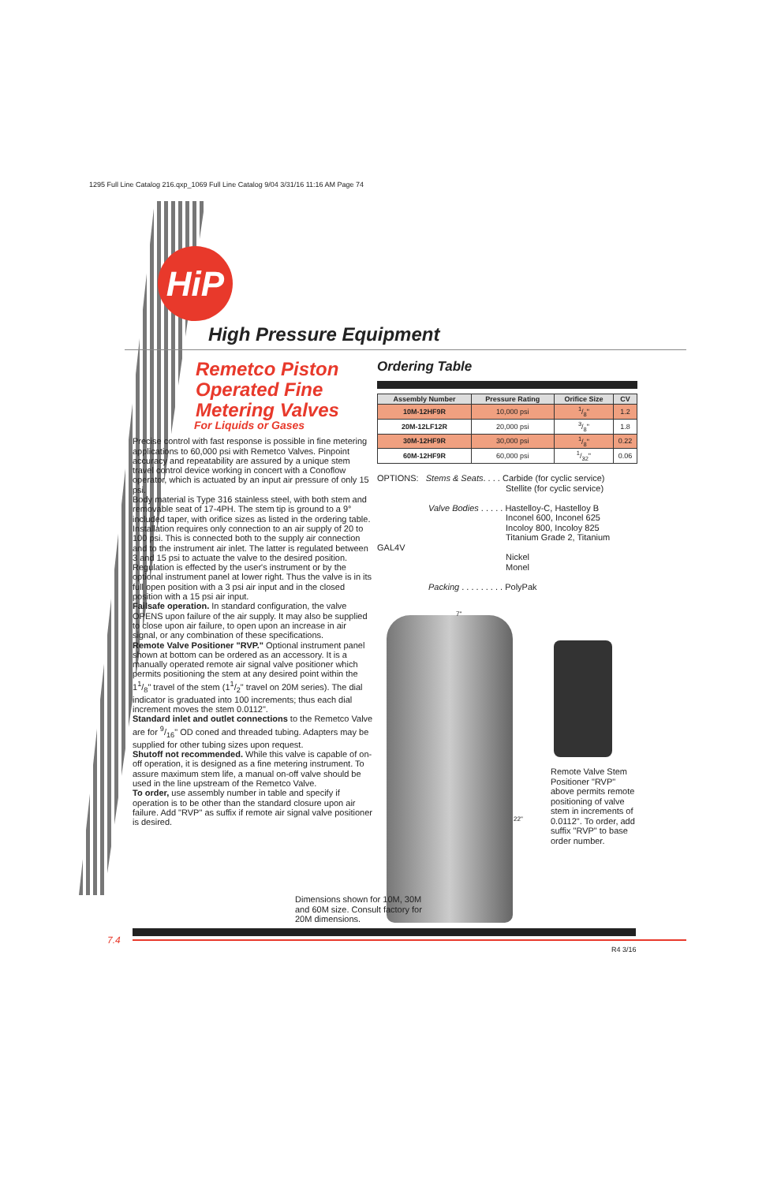1295 Full Line Catalog 216.qxp_1069 Full Line Catalog 9/04 3/31/16 11:16 AM Page 74
HiP
High Pressure Equipment
Remetco Piston Operated Fine Metering Valves
For Liquids or Gases
Precise control with fast response is possible in fine metering applications to 60,000 psi with Remetco Valves. Pinpoint accuracy and repeatability are assured by a unique stem travel control device working in concert with a Conoflow operator, which is actuated by an input air pressure of only 15 psi.
Body material is Type 316 stainless steel, with both stem and removable seat of 17-4PH. The stem tip is ground to a 9° included taper, with orifice sizes as listed in the ordering table.
Installation requires only connection to an air supply of 20 to 100 psi. This is connected both to the supply air connection and to the instrument air inlet. The latter is regulated between 3 and 15 psi to actuate the valve to the desired position.
Regulation is effected by the user's instrument or by the optional instrument panel at lower right. Thus the valve is in its full open position with a 3 psi air input and in the closed position with a 15 psi air input.
Failsafe operation. In standard configuration, the valve OPENS upon failure of the air supply. It may also be supplied to close upon air failure, to open upon an increase in air signal, or any combination of these specifications.
Remote Valve Positioner "RVP." Optional instrument panel shown at bottom can be ordered as an accessory. It is a manually operated remote air signal valve positioner which permits positioning the stem at any desired point within the 11/8" travel of the stem (11/2" travel on 20M series). The dial indicator is graduated into 100 increments; thus each dial increment moves the stem 0.0112".
Standard inlet and outlet connections to the Remetco Valve are for 9/16" OD coned and threaded tubing. Adapters may be supplied for other tubing sizes upon request.
Shutoff not recommended. While this valve is capable of on-off operation, it is designed as a fine metering instrument. To assure maximum stem life, a manual on-off valve should be used in the line upstream of the Remetco Valve.
To order, use assembly number in table and specify if operation is to be other than the standard closure upon air failure. Add "RVP" as suffix if remote air signal valve positioner is desired.
Ordering Table
| Assembly Number | Pressure Rating | Orifice Size | CV |
| --- | --- | --- | --- |
| 10M-12HF9R | 10,000 psi | 1/8" | 1.2 |
| 20M-12LF12R | 20,000 psi | 3/8" | 1.8 |
| 30M-12HF9R | 30,000 psi | 1/8" | 0.22 |
| 60M-12HF9R | 60,000 psi | 1/32" | 0.06 |
OPTIONS: Stems & Seats. . . . Carbide (for cyclic service)
Stellite (for cyclic service)
Valve Bodies . . . . . Hastelloy-C, Hastelloy B
Inconel 600, Inconel 625
Incoloy 800, Incoloy 825
Titanium Grade 2, Titanium GAL4V
Nickel
Monel
Packing . . . . . . . . . PolyPak
7"
22"
Remote Valve Stem Positioner "RVP" above permits remote positioning of valve stem in increments of 0.0112". To order, add suffix "RVP" to base order number.
Dimensions shown for 10M, 30M and 60M size. Consult factory for 20M dimensions.
7.4
R4 3/16